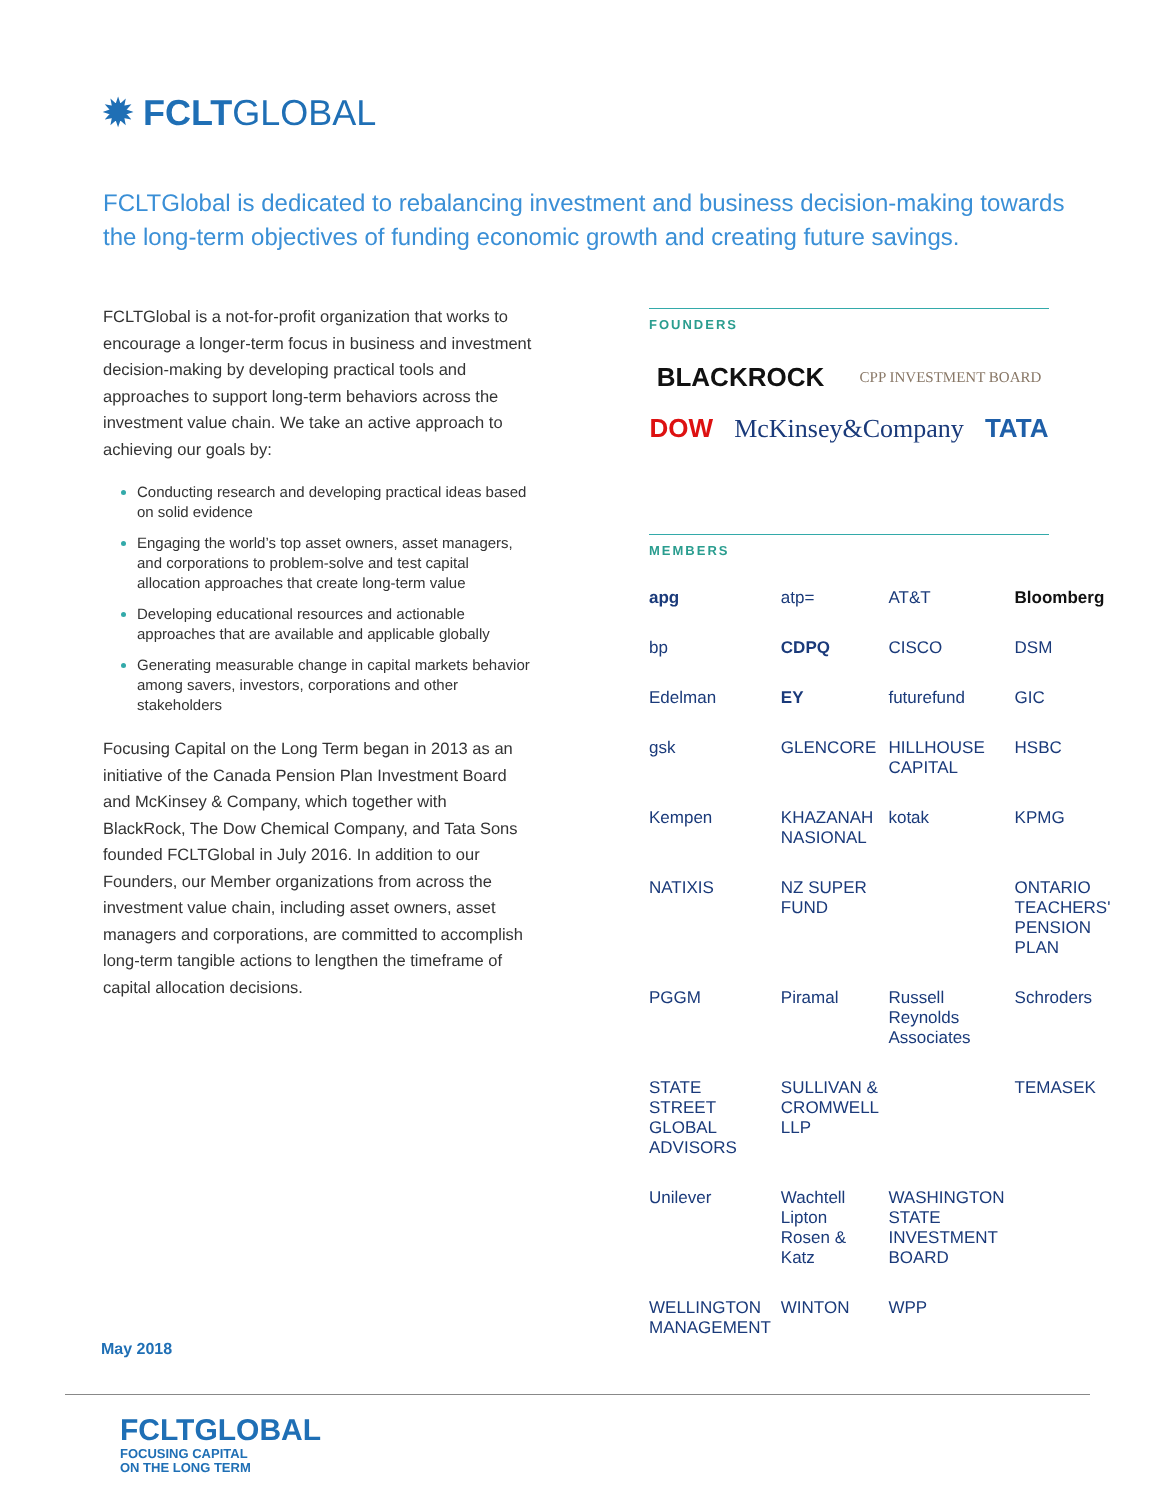✹ FCLTGLOBAL
FCLTGlobal is dedicated to rebalancing investment and business decision-making towards the long-term objectives of funding economic growth and creating future savings.
FCLTGlobal is a not-for-profit organization that works to encourage a longer-term focus in business and investment decision-making by developing practical tools and approaches to support long-term behaviors across the investment value chain. We take an active approach to achieving our goals by:
Conducting research and developing practical ideas based on solid evidence
Engaging the world’s top asset owners, asset managers, and corporations to problem-solve and test capital allocation approaches that create long-term value
Developing educational resources and actionable approaches that are available and applicable globally
Generating measurable change in capital markets behavior among savers, investors, corporations and other stakeholders
Focusing Capital on the Long Term began in 2013 as an initiative of the Canada Pension Plan Investment Board and McKinsey & Company, which together with BlackRock, The Dow Chemical Company, and Tata Sons founded FCLTGlobal in July 2016. In addition to our Founders, our Member organizations from across the investment value chain, including asset owners, asset managers and corporations, are committed to accomplish long-term tangible actions to lengthen the timeframe of capital allocation decisions.
FOUNDERS
BLACKROCK CPP INVESTMENT BOARD DOW McKinsey&Company TATA
MEMBERS
apg atp= AT&T Bloomberg bp CDPQ CISCO DSM Edelman EY futurefund GIC gsk GLENCORE HILLHOUSE CAPITAL HSBC Kempen KHAZANAH NASIONAL kotak KPMG NATIXIS NZ SUPER FUND ONTARIO TEACHERS' PENSION PLAN PGGM Piramal Russell Reynolds Associates Schroders STATE STREET GLOBAL ADVISORS SULLIVAN & CROMWELL LLP TEMASEK Unilever Wachtell Lipton Rosen & Katz WASHINGTON STATE INVESTMENT BOARD WELLINGTON MANAGEMENT WINTON WPP
May 2018
FCLTGLOBAL
FOCUSING CAPITAL
ON THE LONG TERM